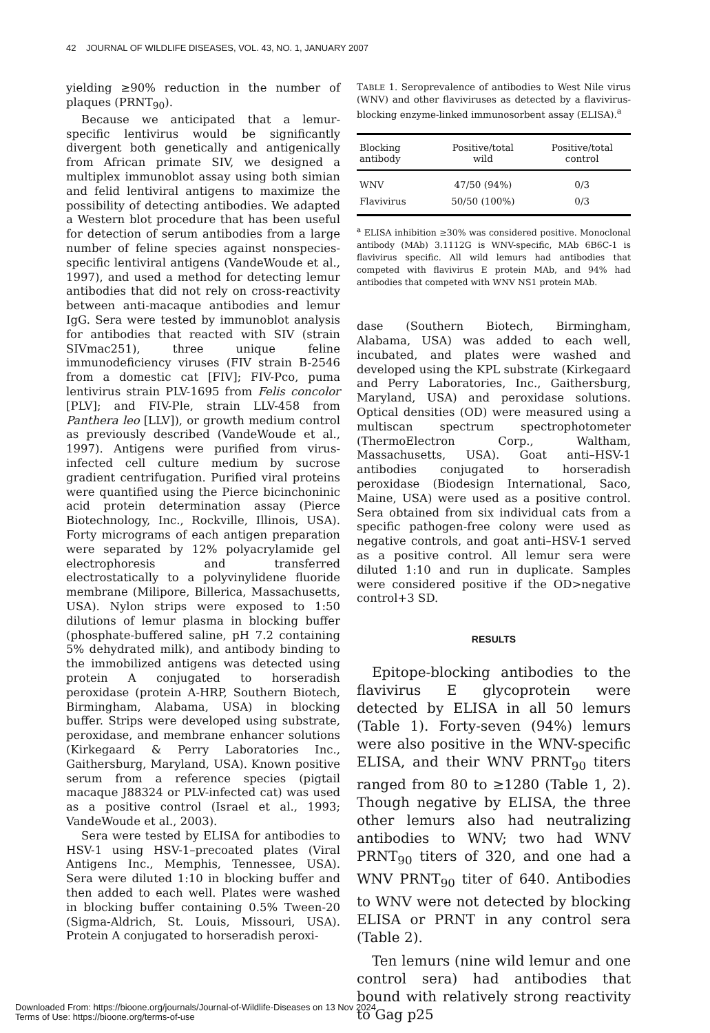42 JOURNAL OF WILDLIFE DISEASES, VOL. 43, NO. 1, JANUARY 2007
yielding ≥90% reduction in the number of plaques (PRNT<sub>90</sub>).
Because we anticipated that a lemur-specific lentivirus would be significantly divergent both genetically and antigenically from African primate SIV, we designed a multiplex immunoblot assay using both simian and felid lentiviral antigens to maximize the possibility of detecting antibodies. We adapted a Western blot procedure that has been useful for detection of serum antibodies from a large number of feline species against nonspecies-specific lentiviral antigens (VandeWoude et al., 1997), and used a method for detecting lemur antibodies that did not rely on cross-reactivity between anti-macaque antibodies and lemur IgG. Sera were tested by immunoblot analysis for antibodies that reacted with SIV (strain SIVmac251), three unique feline immunodeficiency viruses (FIV strain B-2546 from a domestic cat [FIV]; FIV-Pco, puma lentivirus strain PLV-1695 from Felis concolor [PLV]; and FIV-Ple, strain LLV-458 from Panthera leo [LLV]), or growth medium control as previously described (VandeWoude et al., 1997). Antigens were purified from virus-infected cell culture medium by sucrose gradient centrifugation. Purified viral proteins were quantified using the Pierce bicinchoninic acid protein determination assay (Pierce Biotechnology, Inc., Rockville, Illinois, USA). Forty micrograms of each antigen preparation were separated by 12% polyacrylamide gel electrophoresis and transferred electrostatically to a polyvinylidene fluoride membrane (Milipore, Billerica, Massachusetts, USA). Nylon strips were exposed to 1:50 dilutions of lemur plasma in blocking buffer (phosphate-buffered saline, pH 7.2 containing 5% dehydrated milk), and antibody binding to the immobilized antigens was detected using protein A conjugated to horseradish peroxidase (protein A-HRP, Southern Biotech, Birmingham, Alabama, USA) in blocking buffer. Strips were developed using substrate, peroxidase, and membrane enhancer solutions (Kirkegaard & Perry Laboratories Inc., Gaithersburg, Maryland, USA). Known positive serum from a reference species (pigtail macaque J88324 or PLV-infected cat) was used as a positive control (Israel et al., 1993; VandeWoude et al., 2003).
Sera were tested by ELISA for antibodies to HSV-1 using HSV-1–precoated plates (Viral Antigens Inc., Memphis, Tennessee, USA). Sera were diluted 1:10 in blocking buffer and then added to each well. Plates were washed in blocking buffer containing 0.5% Tween-20 (Sigma-Aldrich, St. Louis, Missouri, USA). Protein A conjugated to horseradish peroxi-
TABLE 1. Seroprevalence of antibodies to West Nile virus (WNV) and other flaviviruses as detected by a flavivirus-blocking enzyme-linked immunosorbent assay (ELISA).<sup>a</sup>
| Blocking antibody | Positive/total wild | Positive/total control |
| --- | --- | --- |
| WNV | 47/50 (94%) | 0/3 |
| Flavivirus | 50/50 (100%) | 0/3 |
<sup>a</sup> ELISA inhibition ≥30% was considered positive. Monoclonal antibody (MAb) 3.1112G is WNV-specific, MAb 6B6C-1 is flavivirus specific. All wild lemurs had antibodies that competed with flavivirus E protein MAb, and 94% had antibodies that competed with WNV NS1 protein MAb.
dase (Southern Biotech, Birmingham, Alabama, USA) was added to each well, incubated, and plates were washed and developed using the KPL substrate (Kirkegaard and Perry Laboratories, Inc., Gaithersburg, Maryland, USA) and peroxidase solutions. Optical densities (OD) were measured using a multiscan spectrum spectrophotometer (ThermoElectron Corp., Waltham, Massachusetts, USA). Goat anti–HSV-1 antibodies conjugated to horseradish peroxidase (Biodesign International, Saco, Maine, USA) were used as a positive control. Sera obtained from six individual cats from a specific pathogen-free colony were used as negative controls, and goat anti–HSV-1 served as a positive control. All lemur sera were diluted 1:10 and run in duplicate. Samples were considered positive if the OD>negative control+3 SD.
RESULTS
Epitope-blocking antibodies to the flavivirus E glycoprotein were detected by ELISA in all 50 lemurs (Table 1). Forty-seven (94%) lemurs were also positive in the WNV-specific ELISA, and their WNV PRNT<sub>90</sub> titers ranged from 80 to ≥1280 (Table 1, 2). Though negative by ELISA, the three other lemurs also had neutralizing antibodies to WNV; two had WNV PRNT<sub>90</sub> titers of 320, and one had a WNV PRNT<sub>90</sub> titer of 640. Antibodies to WNV were not detected by blocking ELISA or PRNT in any control sera (Table 2).
Ten lemurs (nine wild lemur and one control sera) had antibodies that bound with relatively strong reactivity to Gag p25
Downloaded From: https://bioone.org/journals/Journal-of-Wildlife-Diseases on 13 Nov 2024
Terms of Use: https://bioone.org/terms-of-use